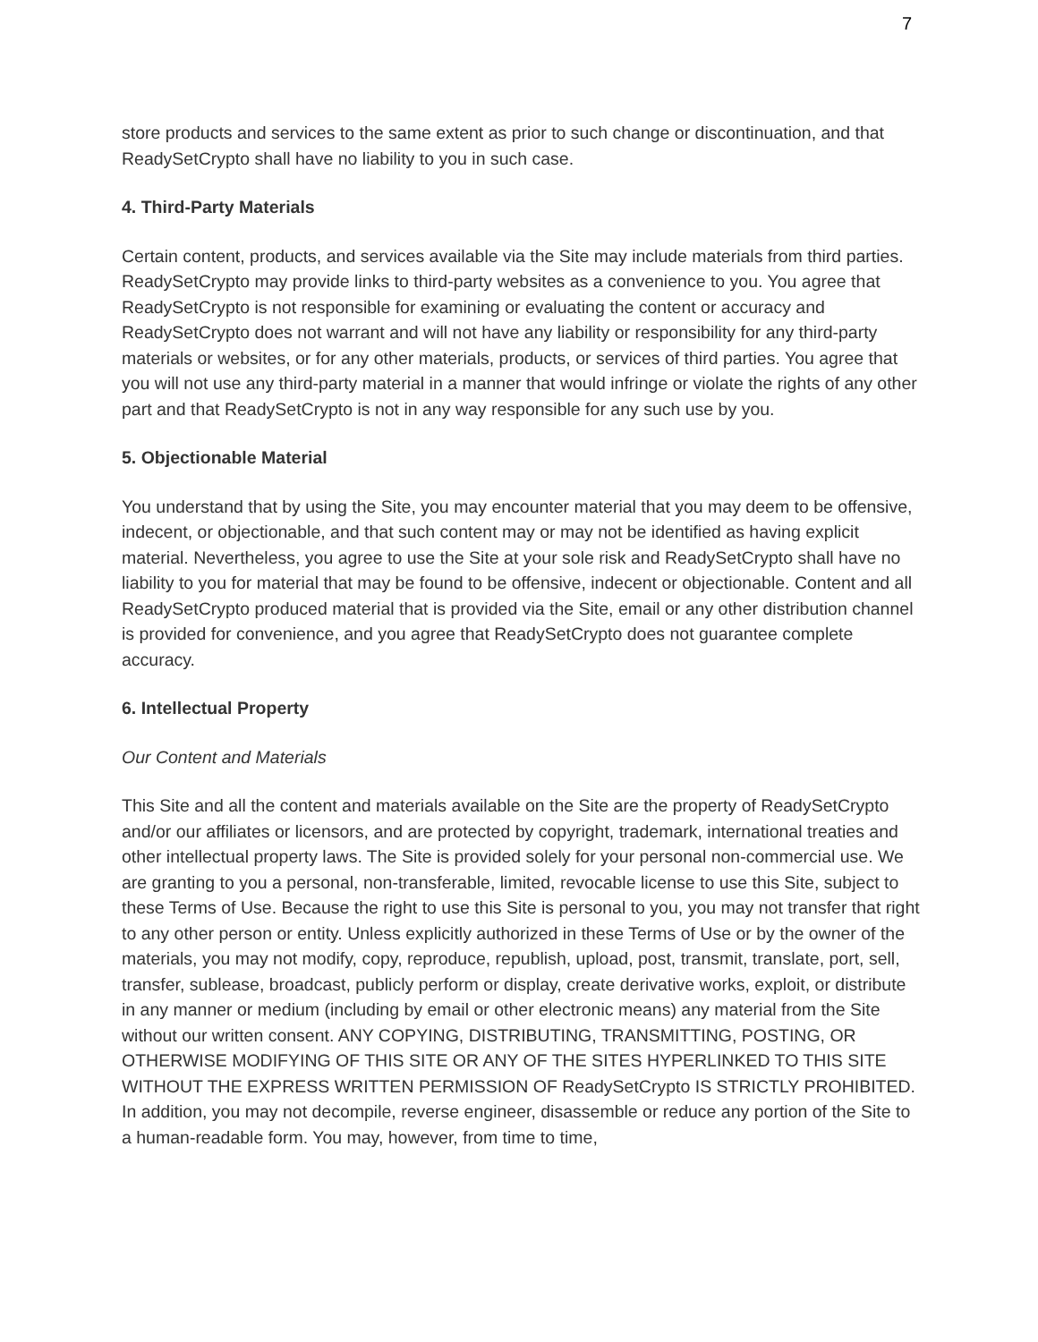7
store products and services to the same extent as prior to such change or discontinuation, and that ReadySetCrypto shall have no liability to you in such case.
4. Third-Party Materials
Certain content, products, and services available via the Site may include materials from third parties. ReadySetCrypto may provide links to third-party websites as a convenience to you. You agree that ReadySetCrypto is not responsible for examining or evaluating the content or accuracy and ReadySetCrypto does not warrant and will not have any liability or responsibility for any third-party materials or websites, or for any other materials, products, or services of third parties. You agree that you will not use any third-party material in a manner that would infringe or violate the rights of any other part and that ReadySetCrypto is not in any way responsible for any such use by you.
5. Objectionable Material
You understand that by using the Site, you may encounter material that you may deem to be offensive, indecent, or objectionable, and that such content may or may not be identified as having explicit material. Nevertheless, you agree to use the Site at your sole risk and ReadySetCrypto shall have no liability to you for material that may be found to be offensive, indecent or objectionable. Content and all ReadySetCrypto produced material that is provided via the Site, email or any other distribution channel is provided for convenience, and you agree that ReadySetCrypto does not guarantee complete accuracy.
6. Intellectual Property
Our Content and Materials
This Site and all the content and materials available on the Site are the property of ReadySetCrypto and/or our affiliates or licensors, and are protected by copyright, trademark, international treaties and other intellectual property laws. The Site is provided solely for your personal non-commercial use. We are granting to you a personal, non-transferable, limited, revocable license to use this Site, subject to these Terms of Use. Because the right to use this Site is personal to you, you may not transfer that right to any other person or entity. Unless explicitly authorized in these Terms of Use or by the owner of the materials, you may not modify, copy, reproduce, republish, upload, post, transmit, translate, port, sell, transfer, sublease, broadcast, publicly perform or display, create derivative works, exploit, or distribute in any manner or medium (including by email or other electronic means) any material from the Site without our written consent. ANY COPYING, DISTRIBUTING, TRANSMITTING, POSTING, OR OTHERWISE MODIFYING OF THIS SITE OR ANY OF THE SITES HYPERLINKED TO THIS SITE WITHOUT THE EXPRESS WRITTEN PERMISSION OF ReadySetCrypto IS STRICTLY PROHIBITED. In addition, you may not decompile, reverse engineer, disassemble or reduce any portion of the Site to a human-readable form. You may, however, from time to time,